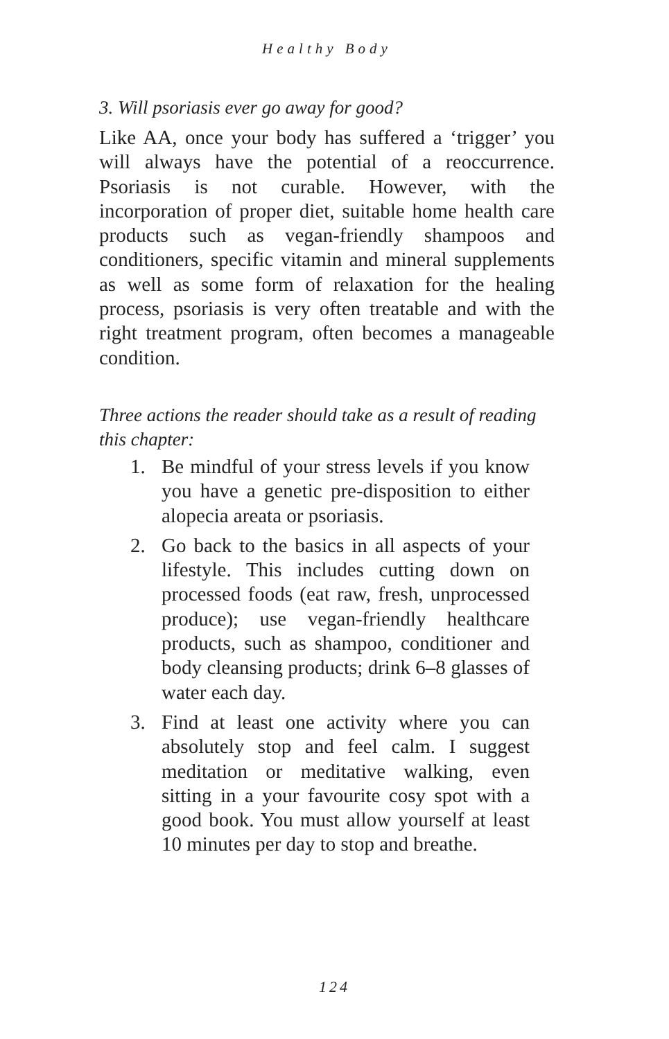Healthy Body
3. Will psoriasis ever go away for good?
Like AA, once your body has suffered a ‘trigger’ you will always have the potential of a reoccurrence. Psoriasis is not curable. However, with the incorporation of proper diet, suitable home health care products such as vegan-friendly shampoos and conditioners, specific vitamin and mineral supplements as well as some form of relaxation for the healing process, psoriasis is very often treatable and with the right treatment program, often becomes a manageable condition.
Three actions the reader should take as a result of reading this chapter:
1. Be mindful of your stress levels if you know you have a genetic pre-disposition to either alopecia areata or psoriasis.
2. Go back to the basics in all aspects of your lifestyle. This includes cutting down on processed foods (eat raw, fresh, unprocessed produce); use vegan-friendly healthcare products, such as shampoo, conditioner and body cleansing products; drink 6–8 glasses of water each day.
3. Find at least one activity where you can absolutely stop and feel calm. I suggest meditation or meditative walking, even sitting in a your favourite cosy spot with a good book. You must allow yourself at least 10 minutes per day to stop and breathe.
124